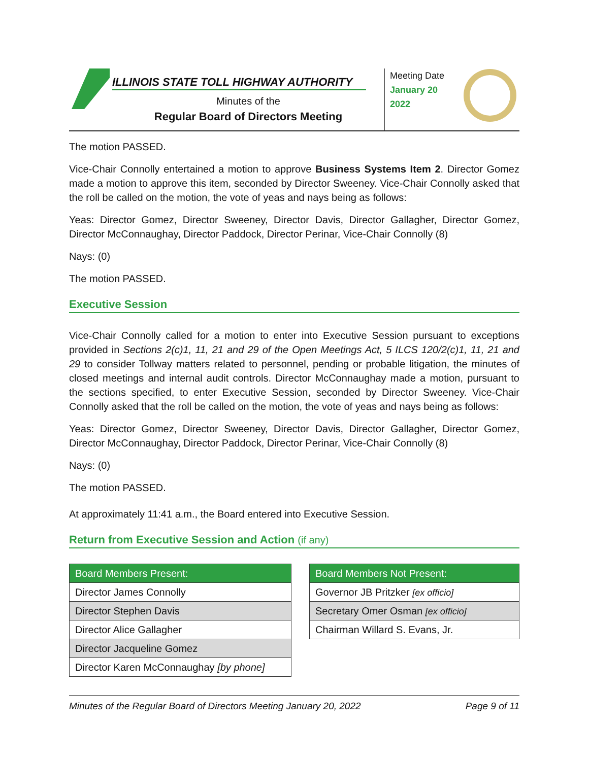ILLINOIS STATE TOLL HIGHWAY AUTHORITY
Minutes of the
Regular Board of Directors Meeting
Meeting Date
January 20
2022
The motion PASSED.
Vice-Chair Connolly entertained a motion to approve Business Systems Item 2. Director Gomez made a motion to approve this item, seconded by Director Sweeney. Vice-Chair Connolly asked that the roll be called on the motion, the vote of yeas and nays being as follows:
Yeas: Director Gomez, Director Sweeney, Director Davis, Director Gallagher, Director Gomez, Director McConnaughay, Director Paddock, Director Perinar, Vice-Chair Connolly (8)
Nays: (0)
The motion PASSED.
Executive Session
Vice-Chair Connolly called for a motion to enter into Executive Session pursuant to exceptions provided in Sections 2(c)1, 11, 21 and 29 of the Open Meetings Act, 5 ILCS 120/2(c)1, 11, 21 and 29 to consider Tollway matters related to personnel, pending or probable litigation, the minutes of closed meetings and internal audit controls. Director McConnaughay made a motion, pursuant to the sections specified, to enter Executive Session, seconded by Director Sweeney. Vice-Chair Connolly asked that the roll be called on the motion, the vote of yeas and nays being as follows:
Yeas: Director Gomez, Director Sweeney, Director Davis, Director Gallagher, Director Gomez, Director McConnaughay, Director Paddock, Director Perinar, Vice-Chair Connolly (8)
Nays: (0)
The motion PASSED.
At approximately 11:41 a.m., the Board entered into Executive Session.
Return from Executive Session and Action (if any)
| Board Members Present: |
| --- |
| Director James Connolly |
| Director Stephen Davis |
| Director Alice Gallagher |
| Director Jacqueline Gomez |
| Director Karen McConnaughay [by phone] |
| Board Members Not Present: |
| --- |
| Governor JB Pritzker [ex officio] |
| Secretary Omer Osman [ex officio] |
| Chairman Willard S. Evans, Jr. |
Minutes of the Regular Board of Directors Meeting January 20, 2022 Page 9 of 11